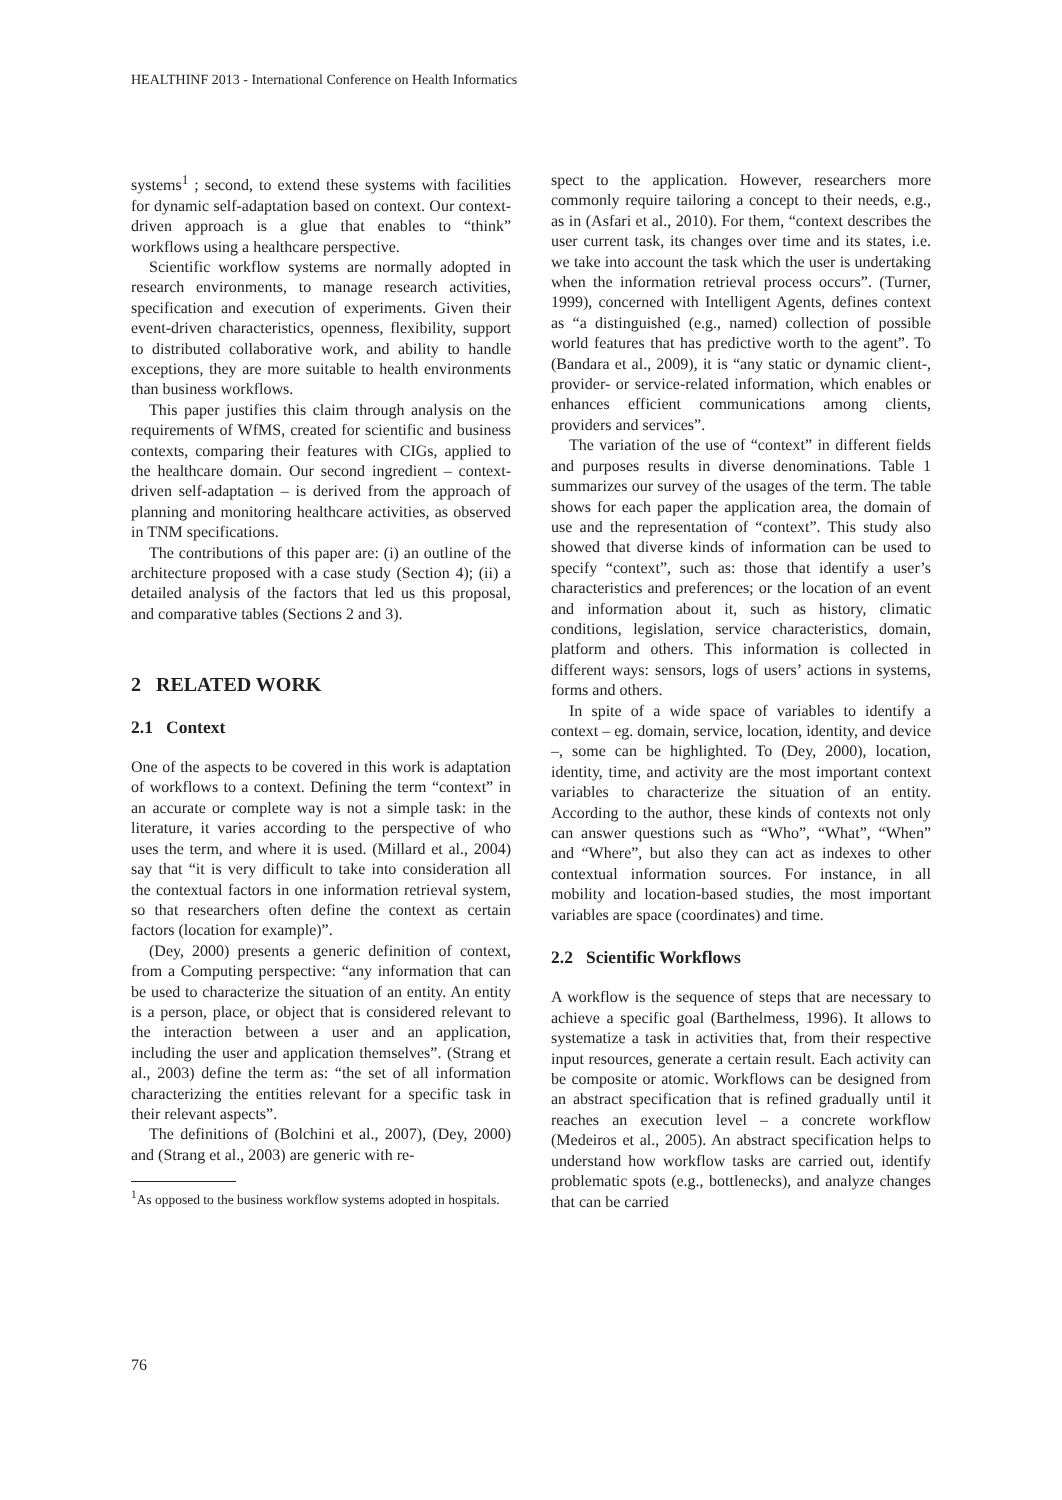HEALTHINF 2013 - International Conference on Health Informatics
systems<sup>1</sup> ; second, to extend these systems with facilities for dynamic self-adaptation based on context. Our context-driven approach is a glue that enables to “think” workflows using a healthcare perspective.
Scientific workflow systems are normally adopted in research environments, to manage research activities, specification and execution of experiments. Given their event-driven characteristics, openness, flexibility, support to distributed collaborative work, and ability to handle exceptions, they are more suitable to health environments than business workflows.
This paper justifies this claim through analysis on the requirements of WfMS, created for scientific and business contexts, comparing their features with CIGs, applied to the healthcare domain. Our second ingredient – context-driven self-adaptation – is derived from the approach of planning and monitoring healthcare activities, as observed in TNM specifications.
The contributions of this paper are: (i) an outline of the architecture proposed with a case study (Section 4); (ii) a detailed analysis of the factors that led us this proposal, and comparative tables (Sections 2 and 3).
2 RELATED WORK
2.1 Context
One of the aspects to be covered in this work is adaptation of workflows to a context. Defining the term “context” in an accurate or complete way is not a simple task: in the literature, it varies according to the perspective of who uses the term, and where it is used. (Millard et al., 2004) say that “it is very difficult to take into consideration all the contextual factors in one information retrieval system, so that researchers often define the context as certain factors (location for example)”.
(Dey, 2000) presents a generic definition of context, from a Computing perspective: “any information that can be used to characterize the situation of an entity. An entity is a person, place, or object that is considered relevant to the interaction between a user and an application, including the user and application themselves”. (Strang et al., 2003) define the term as: “the set of all information characterizing the entities relevant for a specific task in their relevant aspects”.
The definitions of (Bolchini et al., 2007), (Dey, 2000) and (Strang et al., 2003) are generic with re-
<sup>1</sup> As opposed to the business workflow systems adopted in hospitals.
spect to the application. However, researchers more commonly require tailoring a concept to their needs, e.g., as in (Asfari et al., 2010). For them, “context describes the user current task, its changes over time and its states, i.e. we take into account the task which the user is undertaking when the information retrieval process occurs”. (Turner, 1999), concerned with Intelligent Agents, defines context as “a distinguished (e.g., named) collection of possible world features that has predictive worth to the agent”. To (Bandara et al., 2009), it is “any static or dynamic client-, provider- or service-related information, which enables or enhances efficient communications among clients, providers and services”.
The variation of the use of “context” in different fields and purposes results in diverse denominations. Table 1 summarizes our survey of the usages of the term. The table shows for each paper the application area, the domain of use and the representation of “context”. This study also showed that diverse kinds of information can be used to specify “context”, such as: those that identify a user’s characteristics and preferences; or the location of an event and information about it, such as history, climatic conditions, legislation, service characteristics, domain, platform and others. This information is collected in different ways: sensors, logs of users’ actions in systems, forms and others.
In spite of a wide space of variables to identify a context – eg. domain, service, location, identity, and device –, some can be highlighted. To (Dey, 2000), location, identity, time, and activity are the most important context variables to characterize the situation of an entity. According to the author, these kinds of contexts not only can answer questions such as “Who”, “What”, “When” and “Where”, but also they can act as indexes to other contextual information sources. For instance, in all mobility and location-based studies, the most important variables are space (coordinates) and time.
2.2 Scientific Workflows
A workflow is the sequence of steps that are necessary to achieve a specific goal (Barthelmess, 1996). It allows to systematize a task in activities that, from their respective input resources, generate a certain result. Each activity can be composite or atomic. Workflows can be designed from an abstract specification that is refined gradually until it reaches an execution level – a concrete workflow (Medeiros et al., 2005). An abstract specification helps to understand how workflow tasks are carried out, identify problematic spots (e.g., bottlenecks), and analyze changes that can be carried
76